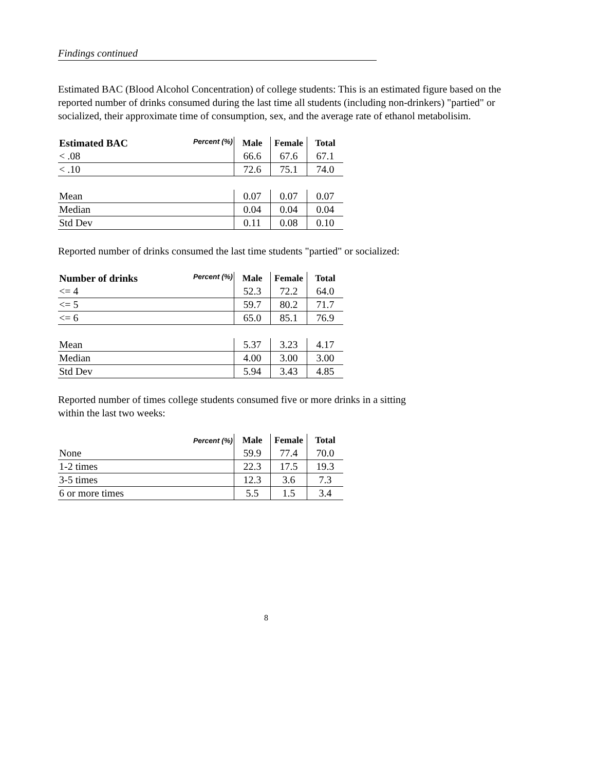Findings continued
Estimated BAC (Blood Alcohol Concentration) of college students: This is an estimated figure based on the reported number of drinks consumed during the last time all students (including non-drinkers) "partied" or socialized, their approximate time of consumption, sex, and the average rate of ethanol metabolisim.
| Estimated BAC Percent (%) | Male | Female | Total |
| --- | --- | --- | --- |
| < .08 | 66.6 | 67.6 | 67.1 |
| < .10 | 72.6 | 75.1 | 74.0 |
| Mean | 0.07 | 0.07 | 0.07 |
| Median | 0.04 | 0.04 | 0.04 |
| Std Dev | 0.11 | 0.08 | 0.10 |
Reported number of drinks consumed the last time students "partied" or socialized:
| Number of drinks Percent (%) | Male | Female | Total |
| --- | --- | --- | --- |
| <= 4 | 52.3 | 72.2 | 64.0 |
| <= 5 | 59.7 | 80.2 | 71.7 |
| <= 6 | 65.0 | 85.1 | 76.9 |
| Mean | 5.37 | 3.23 | 4.17 |
| Median | 4.00 | 3.00 | 3.00 |
| Std Dev | 5.94 | 3.43 | 4.85 |
Reported number of times college students consumed five or more drinks in a sitting
within the last two weeks:
| Percent (%) | Male | Female | Total |
| --- | --- | --- | --- |
| None | 59.9 | 77.4 | 70.0 |
| 1-2 times | 22.3 | 17.5 | 19.3 |
| 3-5 times | 12.3 | 3.6 | 7.3 |
| 6 or more times | 5.5 | 1.5 | 3.4 |
8